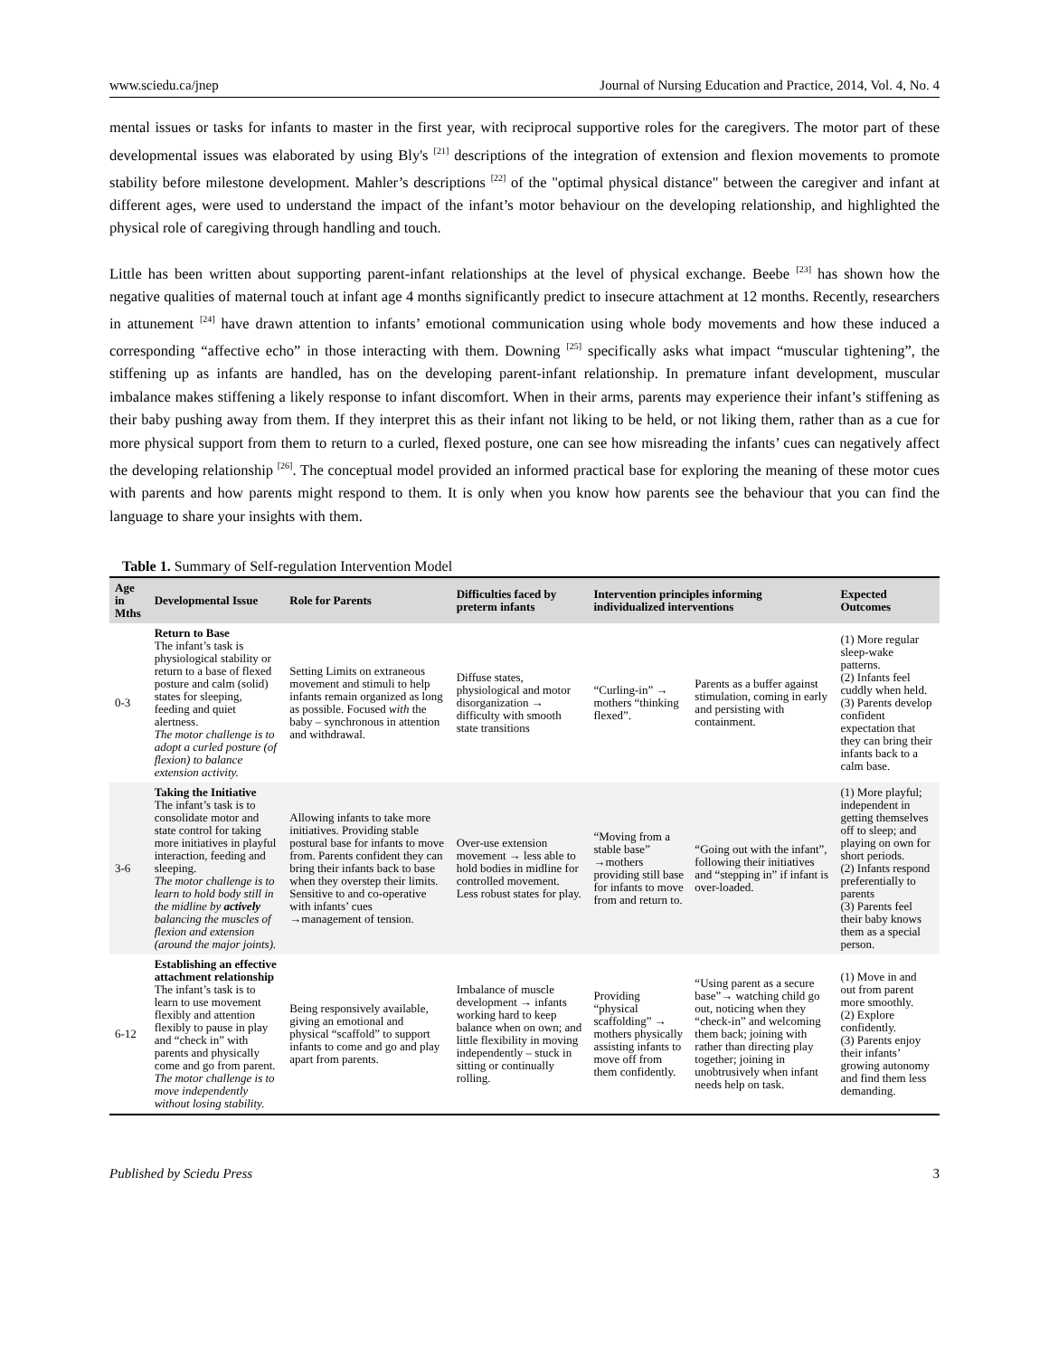www.sciedu.ca/jnep Journal of Nursing Education and Practice, 2014, Vol. 4, No. 4
mental issues or tasks for infants to master in the first year, with reciprocal supportive roles for the caregivers. The motor part of these developmental issues was elaborated by using Bly's <sup>[21]</sup> descriptions of the integration of extension and flexion movements to promote stability before milestone development. Mahler’s descriptions <sup>[22]</sup> of the "optimal physical distance" between the caregiver and infant at different ages, were used to understand the impact of the infant’s motor behaviour on the developing relationship, and highlighted the physical role of caregiving through handling and touch.
Little has been written about supporting parent-infant relationships at the level of physical exchange. Beebe <sup>[23]</sup> has shown how the negative qualities of maternal touch at infant age 4 months significantly predict to insecure attachment at 12 months. Recently, researchers in attunement <sup>[24]</sup> have drawn attention to infants’ emotional communication using whole body movements and how these induced a corresponding “affective echo” in those interacting with them. Downing <sup>[25]</sup> specifically asks what impact “muscular tightening”, the stiffening up as infants are handled, has on the developing parent-infant relationship. In premature infant development, muscular imbalance makes stiffening a likely response to infant discomfort. When in their arms, parents may experience their infant’s stiffening as their baby pushing away from them. If they interpret this as their infant not liking to be held, or not liking them, rather than as a cue for more physical support from them to return to a curled, flexed posture, one can see how misreading the infants’ cues can negatively affect the developing relationship <sup>[26]</sup>. The conceptual model provided an informed practical base for exploring the meaning of these motor cues with parents and how parents might respond to them. It is only when you know how parents see the behaviour that you can find the language to share your insights with them.
Table 1. Summary of Self-regulation Intervention Model
| Age in Mths | Developmental Issue | Role for Parents | Difficulties faced by preterm infants | Intervention principles informing individualized interventions | | Expected Outcomes |
| --- | --- | --- | --- | --- | --- | --- |
| 0-3 | Return to Base The infant’s task is physiological stability or return to a base of flexed posture and calm (solid) states for sleeping, feeding and quiet alertness. The motor challenge is to adopt a curled posture (of flexion) to balance extension activity. | Setting Limits on extraneous movement and stimuli to help infants remain organized as long as possible. Focused with the baby – synchronous in attention and withdrawal. | Diffuse states, physiological and motor disorganization → difficulty with smooth state transitions | “Curling-in” → mothers “thinking flexed”. | Parents as a buffer against stimulation, coming in early and persisting with containment. | (1) More regular sleep-wake patterns. (2) Infants feel cuddly when held. (3) Parents develop confident expectation that they can bring their infants back to a calm base. |
| 3-6 | Taking the Initiative The infant’s task is to consolidate motor and state control for taking more initiatives in playful interaction, feeding and sleeping. The motor challenge is to learn to hold body still in the midline by actively balancing the muscles of flexion and extension (around the major joints). | Allowing infants to take more initiatives. Providing stable postural base for infants to move from. Parents confident they can bring their infants back to base when they overstep their limits. Sensitive to and co-operative with infants’ cues →management of tension. | Over-use extension movement → less able to hold bodies in midline for controlled movement. Less robust states for play. | “Moving from a stable base” →mothers providing still base for infants to move from and return to. | “Going out with the infant”, following their initiatives and “stepping in” if infant is over-loaded. | (1) More playful; independent in getting themselves off to sleep; and playing on own for short periods. (2) Infants respond preferentially to parents (3) Parents feel their baby knows them as a special person. |
| 6-12 | Establishing an effective attachment relationship The infant’s task is to learn to use movement flexibly and attention flexibly to pause in play and “check in” with parents and physically come and go from parent. The motor challenge is to move independently without losing stability. | Being responsively available, giving an emotional and physical “scaffold” to support infants to come and go and play apart from parents. | Imbalance of muscle development → infants working hard to keep balance when on own; and little flexibility in moving independently – stuck in sitting or continually rolling. | Providing “physical scaffolding” → mothers physically assisting infants to move off from them confidently. | “Using parent as a secure base”→ watching child go out, noticing when they “check-in” and welcoming them back; joining with rather than directing play together; joining in unobtrusively when infant needs help on task. | (1) Move in and out from parent more smoothly. (2) Explore confidently. (3) Parents enjoy their infants’ growing autonomy and find them less demanding. |
Published by Sciedu Press 3